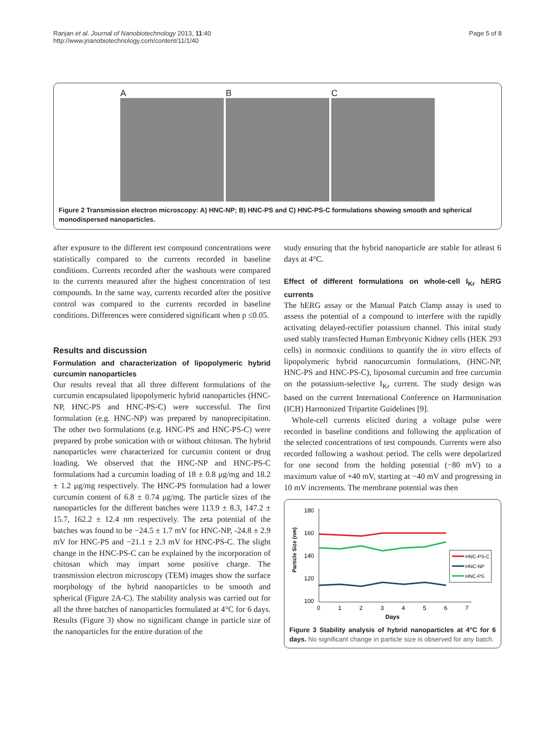Ranjan et al. Journal of Nanobiotechnology 2013, 11:40
http://www.jnanobiotechnology.com/content/11/1/40
Page 5 of 8
A
B
C
Figure 2 Transmission electron microscopy: A) HNC-NP; B) HNC-PS and C) HNC-PS-C formulations showing smooth and spherical monodispersed nanoparticles.
after exposure to the different test compound concentrations were statistically compared to the currents recorded in baseline conditions. Currents recorded after the washouts were compared to the currents measured after the highest concentration of test compounds. In the same way, currents recorded after the positive control was compared to the currents recorded in baseline conditions. Differences were considered significant when p ≤0.05.
Results and discussion
Formulation and characterization of lipopolymeric hybrid curcumin nanoparticles
Our results reveal that all three different formulations of the curcumin encapsulated lipopolymeric hybrid nanoparticles (HNC-NP, HNC-PS and HNC-PS-C) were successful. The first formulation (e.g. HNC-NP) was prepared by nanoprecipitation. The other two formulations (e.g. HNC-PS and HNC-PS-C) were prepared by probe sonication with or without chitosan. The hybrid nanoparticles were characterized for curcumin content or drug loading. We observed that the HNC-NP and HNC-PS-C formulations had a curcumin loading of 18 ± 0.8 μg/mg and 18.2 ± 1.2 μg/mg respectively. The HNC-PS formulation had a lower curcumin content of 6.8 ± 0.74 μg/mg. The particle sizes of the nanoparticles for the different batches were 113.9 ± 8.3, 147.2 ± 15.7, 162.2 ± 12.4 nm respectively. The zeta potential of the batches was found to be −24.5 ± 1.7 mV for HNC-NP, -24.8 ± 2.9 mV for HNC-PS and −21.1 ± 2.3 mV for HNC-PS-C. The slight change in the HNC-PS-C can be explained by the incorporation of chitosan which may impart some positive charge. The transmission electron microscopy (TEM) images show the surface morphology of the hybrid nanoparticles to be smooth and spherical (Figure 2A-C). The stability analysis was carried out for all the three batches of nanoparticles formulated at 4°C for 6 days. Results (Figure 3) show no significant change in particle size of the nanoparticles for the entire duration of the
study ensuring that the hybrid nanoparticle are stable for atleast 6 days at 4°C.
Effect of different formulations on whole-cell I<sub>Kr</sub> hERG currents
The hERG assay or the Manual Patch Clamp assay is used to assess the potential of a compound to interfere with the rapidly activating delayed-rectifier potassium channel. This inital study used stably transfected Human Embryonic Kidney cells (HEK 293 cells) in normoxic conditions to quantify the in vitro effects of lipopolymeric hybrid nanocurcumin formulations, (HNC-NP, HNC-PS and HNC-PS-C), liposomal curcumin and free curcumin on the potassium-selective I<sub>Kr</sub> current. The study design was based on the current International Conference on Harmonisation (ICH) Harmonized Tripartite Guidelines [9].
Whole-cell currents elicited during a voltage pulse were recorded in baseline conditions and following the application of the selected concentrations of test compounds. Currents were also recorded following a washout period. The cells were depolarized for one second from the holding potential (−80 mV) to a maximum value of +40 mV, starting at −40 mV and progressing in 10 mV increments. The membrane potential was then
180
160
140
120
100
0
1
2
3
4
5
6
7
Days
Particle Size (nm)
HNC-PS-C
HNC-NP
HNC-PS
Figure 3 Stability analysis of hybrid nanoparticles at 4°C for 6 days. No significant change in particle size is observed for any batch.